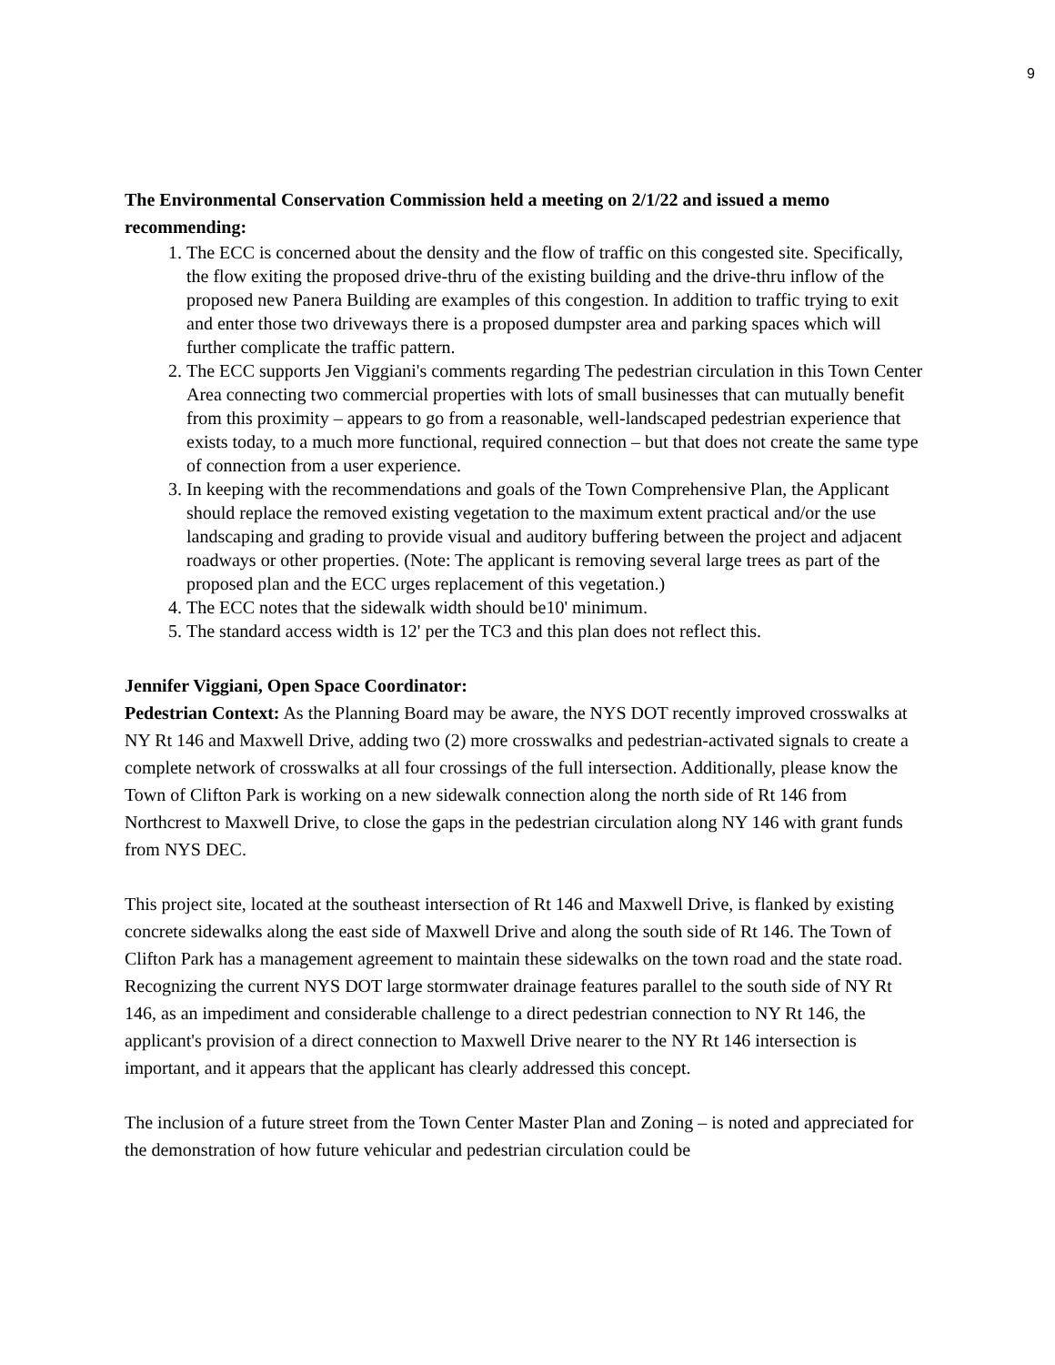9
The Environmental Conservation Commission held a meeting on 2/1/22 and issued a memo recommending:
1. The ECC is concerned about the density and the flow of traffic on this congested site. Specifically, the flow exiting the proposed drive-thru of the existing building and the drive-thru inflow of the proposed new Panera Building are examples of this congestion. In addition to traffic trying to exit and enter those two driveways there is a proposed dumpster area and parking spaces which will further complicate the traffic pattern.
2. The ECC supports Jen Viggiani's comments regarding The pedestrian circulation in this Town Center Area connecting two commercial properties with lots of small businesses that can mutually benefit from this proximity – appears to go from a reasonable, well-landscaped pedestrian experience that exists today, to a much more functional, required connection – but that does not create the same type of connection from a user experience.
3. In keeping with the recommendations and goals of the Town Comprehensive Plan, the Applicant should replace the removed existing vegetation to the maximum extent practical and/or the use landscaping and grading to provide visual and auditory buffering between the project and adjacent roadways or other properties. (Note: The applicant is removing several large trees as part of the proposed plan and the ECC urges replacement of this vegetation.)
4. The ECC notes that the sidewalk width should be10' minimum.
5. The standard access width is 12' per the TC3 and this plan does not reflect this.
Jennifer Viggiani, Open Space Coordinator:
Pedestrian Context: As the Planning Board may be aware, the NYS DOT recently improved crosswalks at NY Rt 146 and Maxwell Drive, adding two (2) more crosswalks and pedestrian-activated signals to create a complete network of crosswalks at all four crossings of the full intersection. Additionally, please know the Town of Clifton Park is working on a new sidewalk connection along the north side of Rt 146 from Northcrest to Maxwell Drive, to close the gaps in the pedestrian circulation along NY 146 with grant funds from NYS DEC.
This project site, located at the southeast intersection of Rt 146 and Maxwell Drive, is flanked by existing concrete sidewalks along the east side of Maxwell Drive and along the south side of Rt 146. The Town of Clifton Park has a management agreement to maintain these sidewalks on the town road and the state road. Recognizing the current NYS DOT large stormwater drainage features parallel to the south side of NY Rt 146, as an impediment and considerable challenge to a direct pedestrian connection to NY Rt 146, the applicant's provision of a direct connection to Maxwell Drive nearer to the NY Rt 146 intersection is important, and it appears that the applicant has clearly addressed this concept.
The inclusion of a future street from the Town Center Master Plan and Zoning – is noted and appreciated for the demonstration of how future vehicular and pedestrian circulation could be